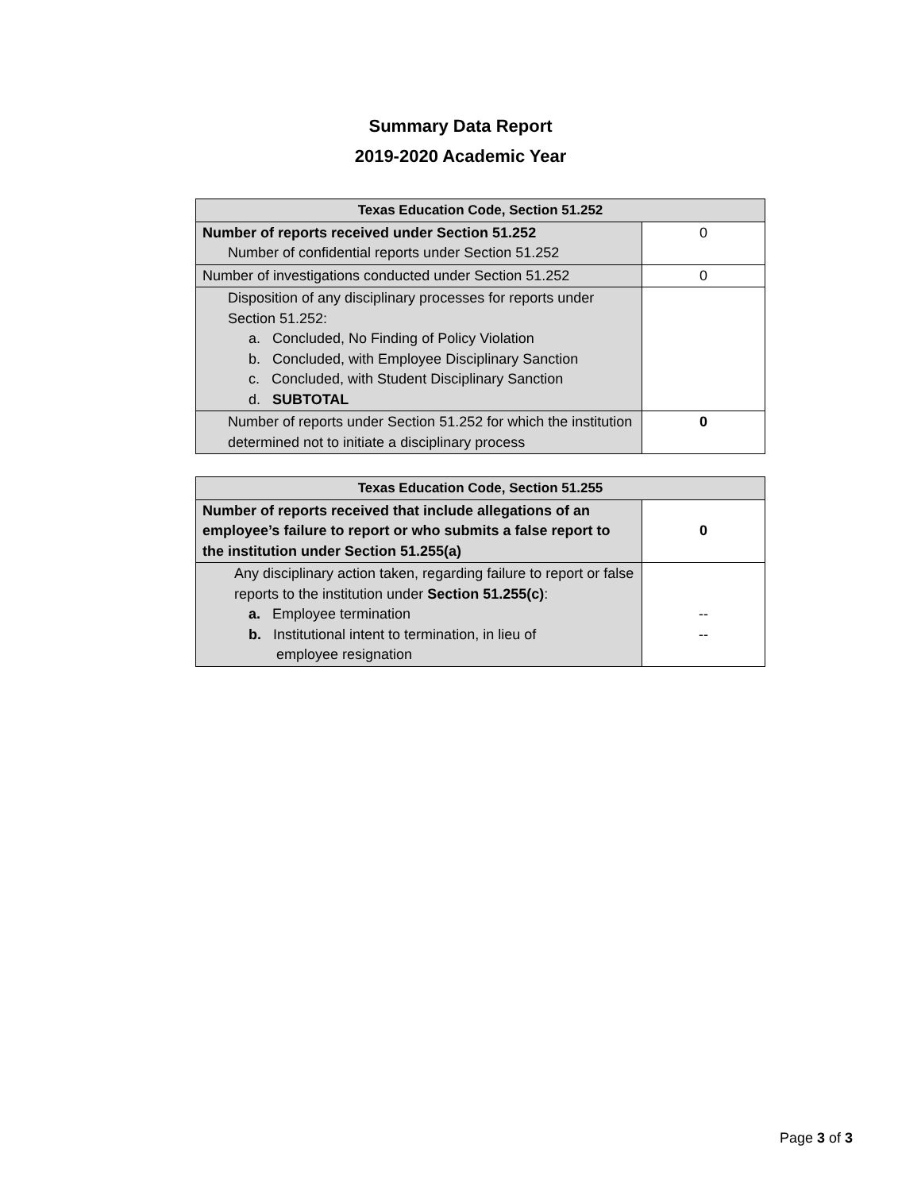Summary Data Report
2019-2020 Academic Year
| Texas Education Code, Section 51.252 | |
| --- | --- |
| Number of reports received under Section 51.252 Number of confidential reports under Section 51.252 | 0 |
| Number of investigations conducted under Section 51.252 | 0 |
| Disposition of any disciplinary processes for reports under Section 51.252: a. Concluded, No Finding of Policy Violation b. Concluded, with Employee Disciplinary Sanction c. Concluded, with Student Disciplinary Sanction d. SUBTOTAL | |
| Number of reports under Section 51.252 for which the institution determined not to initiate a disciplinary process | 0 |
| Texas Education Code, Section 51.255 | |
| --- | --- |
| Number of reports received that include allegations of an employee’s failure to report or who submits a false report to the institution under Section 51.255(a) | 0 |
| Any disciplinary action taken, regarding failure to report or false reports to the institution under Section 51.255(c) : a. Employee termination b. Institutional intent to termination, in lieu of employee resignation | -- -- |
Page 3 of 3